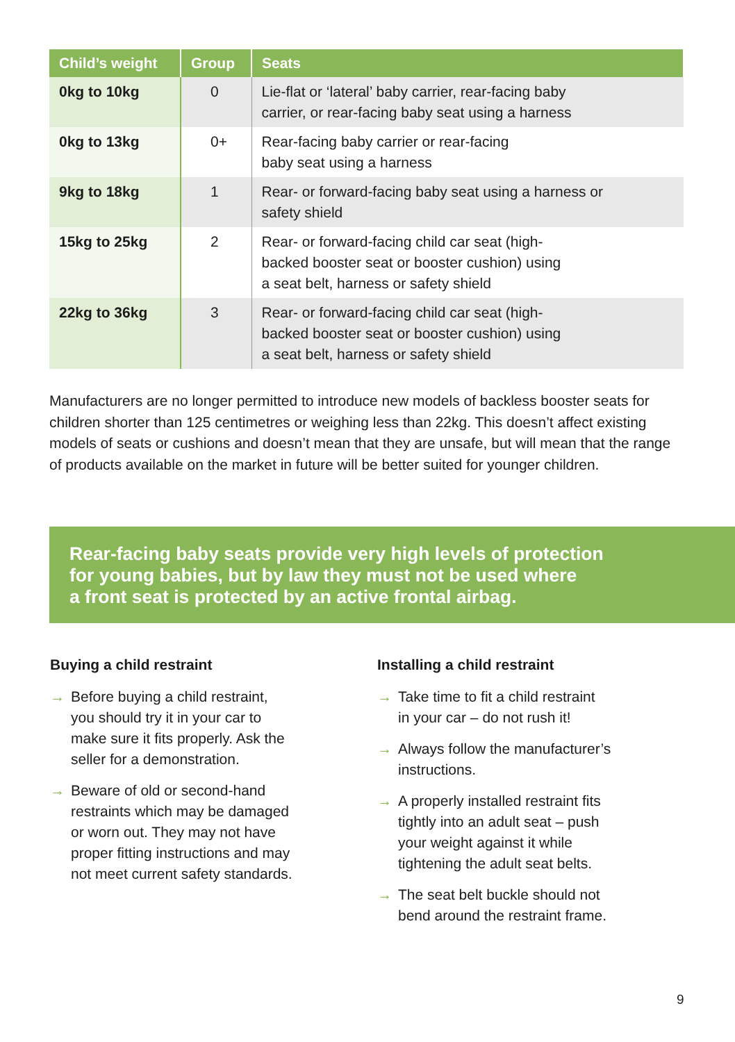| Child’s weight | Group | Seats |
| --- | --- | --- |
| 0kg to 10kg | 0 | Lie-flat or ‘lateral’ baby carrier, rear-facing baby carrier, or rear-facing baby seat using a harness |
| 0kg to 13kg | 0+ | Rear-facing baby carrier or rear-facing baby seat using a harness |
| 9kg to 18kg | 1 | Rear- or forward-facing baby seat using a harness or safety shield |
| 15kg to 25kg | 2 | Rear- or forward-facing child car seat (high- backed booster seat or booster cushion) using a seat belt, harness or safety shield |
| 22kg to 36kg | 3 | Rear- or forward-facing child car seat (high- backed booster seat or booster cushion) using a seat belt, harness or safety shield |
Manufacturers are no longer permitted to introduce new models of backless booster seats for children shorter than 125 centimetres or weighing less than 22kg. This doesn’t affect existing models of seats or cushions and doesn’t mean that they are unsafe, but will mean that the range of products available on the market in future will be better suited for younger children.
Rear-facing baby seats provide very high levels of protection
for young babies, but by law they must not be used where
a front seat is protected by an active frontal airbag.
Buying a child restraint
→ Before buying a child restraint,
you should try it in your car to
make sure it fits properly. Ask the
seller for a demonstration.
→ Beware of old or second-hand
restraints which may be damaged
or worn out. They may not have
proper fitting instructions and may
not meet current safety standards.
Installing a child restraint
→ Take time to fit a child restraint
in your car – do not rush it!
→ Always follow the manufacturer’s
instructions.
→ A properly installed restraint fits
tightly into an adult seat – push
your weight against it while
tightening the adult seat belts.
→ The seat belt buckle should not
bend around the restraint frame.
9